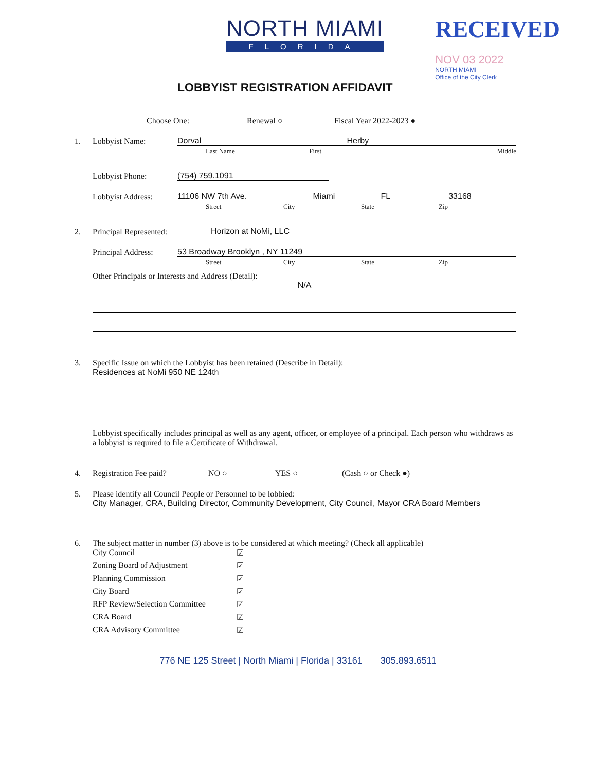NORTH MIAMI
FLORIDA
RECEIVED
NOV 03 2022
NORTH MIAMI
Office of the City Clerk
LOBBYIST REGISTRATION AFFIDAVIT
Choose One: Renewal ○ Fiscal Year 2022-2023 ●
1. Lobbyist Name:
Dorval Herby
Last Name First Middle
Lobbyist Phone:
(754) 759.1091
Lobbyist Address:
11106 NW 7th Ave. Miami FL 33168
Street City State Zip
2. Principal Represented:
Horizon at NoMi, LLC
Principal Address:
53 Broadway Brooklyn , NY 11249
Street City State Zip
Other Principals or Interests and Address (Detail):
N/A
3. Specific Issue on which the Lobbyist has been retained (Describe in Detail):
Residences at NoMi 950 NE 124th
Lobbyist specifically includes principal as well as any agent, officer, or employee of a principal. Each person who withdraws as a lobbyist is required to file a Certificate of Withdrawal.
4. Registration Fee paid? NO ○ YES ○ (Cash ○ or Check ●)
5. Please identify all Council People or Personnel to be lobbied:
City Manager, CRA, Building Director, Community Development, City Council, Mayor CRA Board Members
6. The subject matter in number (3) above is to be considered at which meeting? (Check all applicable)
City Council ☑
Zoning Board of Adjustment ☑
Planning Commission ☑
City Board ☑
RFP Review/Selection Committee ☑
CRA Board ☑
CRA Advisory Committee ☑
776 NE 125 Street | North Miami | Florida | 33161 305.893.6511